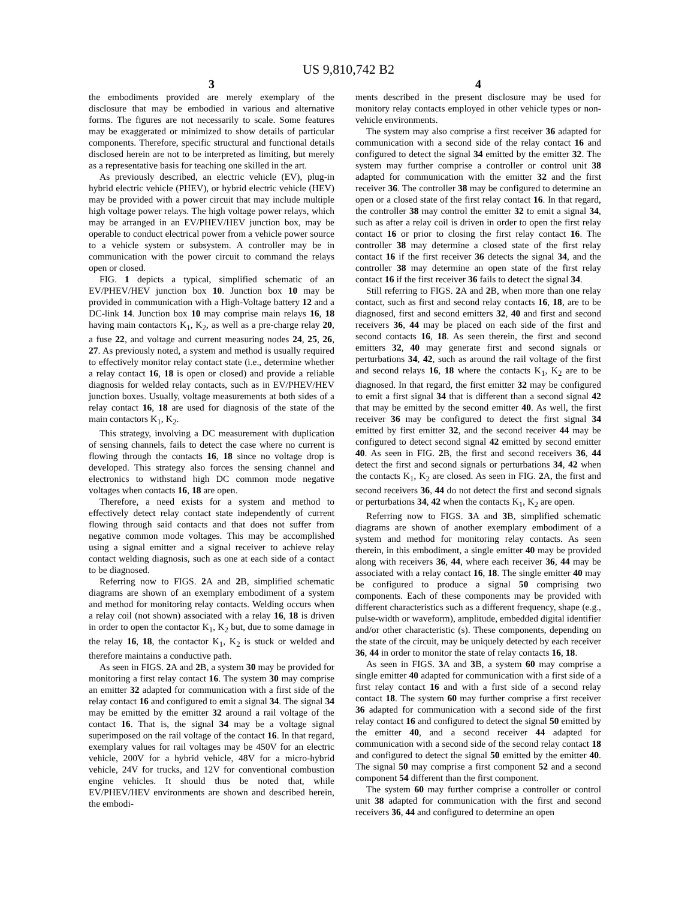US 9,810,742 B2
3
the embodiments provided are merely exemplary of the disclosure that may be embodied in various and alternative forms. The figures are not necessarily to scale. Some features may be exaggerated or minimized to show details of particular components. Therefore, specific structural and functional details disclosed herein are not to be interpreted as limiting, but merely as a representative basis for teaching one skilled in the art.
As previously described, an electric vehicle (EV), plug-in hybrid electric vehicle (PHEV), or hybrid electric vehicle (HEV) may be provided with a power circuit that may include multiple high voltage power relays. The high voltage power relays, which may be arranged in an EV/PHEV/HEV junction box, may be operable to conduct electrical power from a vehicle power source to a vehicle system or subsystem. A controller may be in communication with the power circuit to command the relays open or closed.
FIG. 1 depicts a typical, simplified schematic of an EV/PHEV/HEV junction box 10. Junction box 10 may be provided in communication with a High-Voltage battery 12 and a DC-link 14. Junction box 10 may comprise main relays 16, 18 having main contactors K<sub>1</sub>, K<sub>2</sub>, as well as a pre-charge relay 20, a fuse 22, and voltage and current measuring nodes 24, 25, 26, 27. As previously noted, a system and method is usually required to effectively monitor relay contact state (i.e., determine whether a relay contact 16, 18 is open or closed) and provide a reliable diagnosis for welded relay contacts, such as in EV/PHEV/HEV junction boxes. Usually, voltage measurements at both sides of a relay contact 16, 18 are used for diagnosis of the state of the main contactors K<sub>1</sub>, K<sub>2</sub>.
This strategy, involving a DC measurement with duplication of sensing channels, fails to detect the case where no current is flowing through the contacts 16, 18 since no voltage drop is developed. This strategy also forces the sensing channel and electronics to withstand high DC common mode negative voltages when contacts 16, 18 are open.
Therefore, a need exists for a system and method to effectively detect relay contact state independently of current flowing through said contacts and that does not suffer from negative common mode voltages. This may be accomplished using a signal emitter and a signal receiver to achieve relay contact welding diagnosis, such as one at each side of a contact to be diagnosed.
Referring now to FIGS. 2 A and 2 B, simplified schematic diagrams are shown of an exemplary embodiment of a system and method for monitoring relay contacts. Welding occurs when a relay coil (not shown) associated with a relay 16, 18 is driven in order to open the contactor K<sub>1</sub>, K<sub>2</sub> but, due to some damage in the relay 16, 18, the contactor K<sub>1</sub>, K<sub>2</sub> is stuck or welded and therefore maintains a conductive path.
As seen in FIGS. 2 A and 2 B, a system 30 may be provided for monitoring a first relay contact 16. The system 30 may comprise an emitter 32 adapted for communication with a first side of the relay contact 16 and configured to emit a signal 34. The signal 34 may be emitted by the emitter 32 around a rail voltage of the contact 16. That is, the signal 34 may be a voltage signal superimposed on the rail voltage of the contact 16. In that regard, exemplary values for rail voltages may be 450V for an electric vehicle, 200V for a hybrid vehicle, 48V for a micro-hybrid vehicle, 24V for trucks, and 12V for conventional combustion engine vehicles. It should thus be noted that, while EV/PHEV/HEV environments are shown and described herein, the embodi-
4
ments described in the present disclosure may be used for monitory relay contacts employed in other vehicle types or non-vehicle environments.
The system may also comprise a first receiver 36 adapted for communication with a second side of the relay contact 16 and configured to detect the signal 34 emitted by the emitter 32. The system may further comprise a controller or control unit 38 adapted for communication with the emitter 32 and the first receiver 36. The controller 38 may be configured to determine an open or a closed state of the first relay contact 16. In that regard, the controller 38 may control the emitter 32 to emit a signal 34, such as after a relay coil is driven in order to open the first relay contact 16 or prior to closing the first relay contact 16. The controller 38 may determine a closed state of the first relay contact 16 if the first receiver 36 detects the signal 34, and the controller 38 may determine an open state of the first relay contact 16 if the first receiver 36 fails to detect the signal 34.
Still referring to FIGS. 2 A and 2 B, when more than one relay contact, such as first and second relay contacts 16, 18, are to be diagnosed, first and second emitters 32, 40 and first and second receivers 36, 44 may be placed on each side of the first and second contacts 16, 18. As seen therein, the first and second emitters 32, 40 may generate first and second signals or perturbations 34, 42, such as around the rail voltage of the first and second relays 16, 18 where the contacts K<sub>1</sub>, K<sub>2</sub> are to be diagnosed. In that regard, the first emitter 32 may be configured to emit a first signal 34 that is different than a second signal 42 that may be emitted by the second emitter 40. As well, the first receiver 36 may be configured to detect the first signal 34 emitted by first emitter 32, and the second receiver 44 may be configured to detect second signal 42 emitted by second emitter 40. As seen in FIG. 2 B, the first and second receivers 36, 44 detect the first and second signals or perturbations 34, 42 when the contacts K<sub>1</sub>, K<sub>2</sub> are closed. As seen in FIG. 2 A, the first and second receivers 36, 44 do not detect the first and second signals or perturbations 34, 42 when the contacts K<sub>1</sub>, K<sub>2</sub> are open.
Referring now to FIGS. 3 A and 3 B, simplified schematic diagrams are shown of another exemplary embodiment of a system and method for monitoring relay contacts. As seen therein, in this embodiment, a single emitter 40 may be provided along with receivers 36, 44, where each receiver 36, 44 may be associated with a relay contact 16, 18. The single emitter 40 may be configured to produce a signal 50 comprising two components. Each of these components may be provided with different characteristics such as a different frequency, shape (e.g., pulse-width or waveform), amplitude, embedded digital identifier and/or other characteristic (s). These components, depending on the state of the circuit, may be uniquely detected by each receiver 36, 44 in order to monitor the state of relay contacts 16, 18.
As seen in FIGS. 3 A and 3 B, a system 60 may comprise a single emitter 40 adapted for communication with a first side of a first relay contact 16 and with a first side of a second relay contact 18. The system 60 may further comprise a first receiver 36 adapted for communication with a second side of the first relay contact 16 and configured to detect the signal 50 emitted by the emitter 40, and a second receiver 44 adapted for communication with a second side of the second relay contact 18 and configured to detect the signal 50 emitted by the emitter 40. The signal 50 may comprise a first component 52 and a second component 54 different than the first component.
The system 60 may further comprise a controller or control unit 38 adapted for communication with the first and second receivers 36, 44 and configured to determine an open